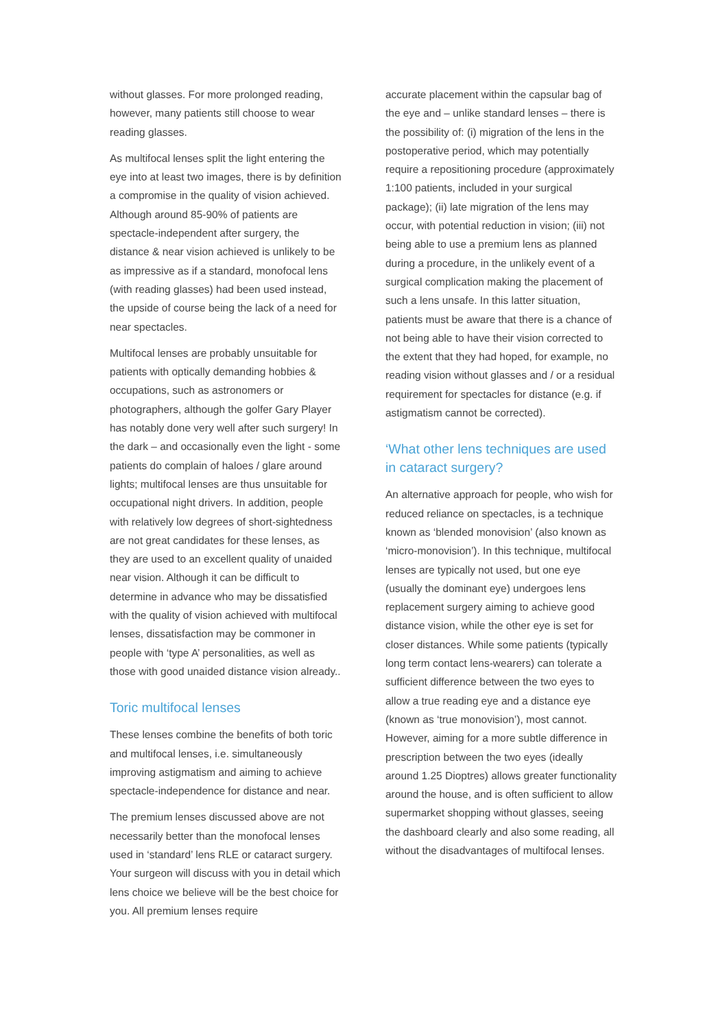without glasses. For more prolonged reading, however, many patients still choose to wear reading glasses.
As multifocal lenses split the light entering the eye into at least two images, there is by definition a compromise in the quality of vision achieved. Although around 85-90% of patients are spectacle-independent after surgery, the distance & near vision achieved is unlikely to be as impressive as if a standard, monofocal lens (with reading glasses) had been used instead, the upside of course being the lack of a need for near spectacles.
Multifocal lenses are probably unsuitable for patients with optically demanding hobbies & occupations, such as astronomers or photographers, although the golfer Gary Player has notably done very well after such surgery! In the dark – and occasionally even the light - some patients do complain of haloes / glare around lights; multifocal lenses are thus unsuitable for occupational night drivers. In addition, people with relatively low degrees of short-sightedness are not great candidates for these lenses, as they are used to an excellent quality of unaided near vision. Although it can be difficult to determine in advance who may be dissatisfied with the quality of vision achieved with multifocal lenses, dissatisfaction may be commoner in people with ‘type A’ personalities, as well as those with good unaided distance vision already..
Toric multifocal lenses
These lenses combine the benefits of both toric and multifocal lenses, i.e. simultaneously improving astigmatism and aiming to achieve spectacle-independence for distance and near.
The premium lenses discussed above are not necessarily better than the monofocal lenses used in ‘standard’ lens RLE or cataract surgery. Your surgeon will discuss with you in detail which lens choice we believe will be the best choice for you. All premium lenses require
accurate placement within the capsular bag of the eye and – unlike standard lenses – there is the possibility of: (i) migration of the lens in the postoperative period, which may potentially require a repositioning procedure (approximately 1:100 patients, included in your surgical package); (ii) late migration of the lens may occur, with potential reduction in vision; (iii) not being able to use a premium lens as planned during a procedure, in the unlikely event of a surgical complication making the placement of such a lens unsafe. In this latter situation, patients must be aware that there is a chance of not being able to have their vision corrected to the extent that they had hoped, for example, no reading vision without glasses and / or a residual requirement for spectacles for distance (e.g. if astigmatism cannot be corrected).
‘What other lens techniques are used in cataract surgery?
An alternative approach for people, who wish for reduced reliance on spectacles, is a technique known as ‘blended monovision’ (also known as ‘micro-monovision’). In this technique, multifocal lenses are typically not used, but one eye (usually the dominant eye) undergoes lens replacement surgery aiming to achieve good distance vision, while the other eye is set for closer distances. While some patients (typically long term contact lens-wearers) can tolerate a sufficient difference between the two eyes to allow a true reading eye and a distance eye (known as ‘true monovision’), most cannot. However, aiming for a more subtle difference in prescription between the two eyes (ideally around 1.25 Dioptres) allows greater functionality around the house, and is often sufficient to allow supermarket shopping without glasses, seeing the dashboard clearly and also some reading, all without the disadvantages of multifocal lenses.